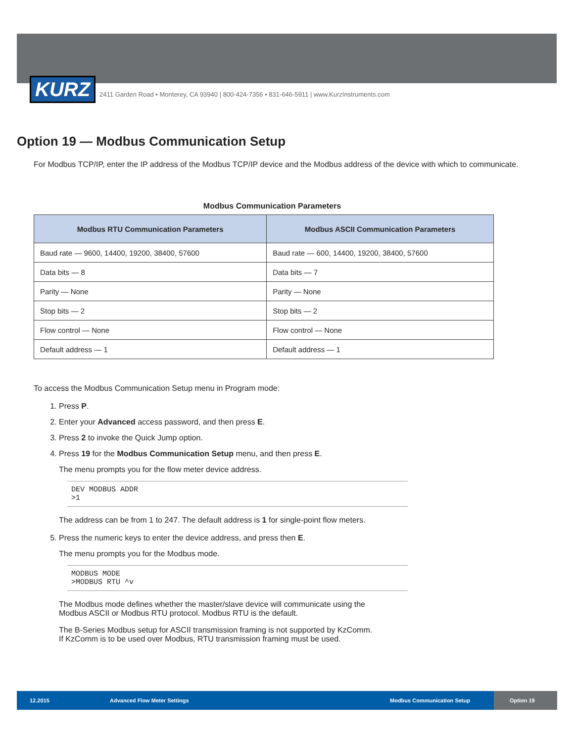KURZ 2411 Garden Road • Monterey, CA 93940 | 800-424-7356 • 831-646-5911 | www.KurzInstruments.com
Option 19 — Modbus Communication Setup
For Modbus TCP/IP, enter the IP address of the Modbus TCP/IP device and the Modbus address of the device with which to communicate.
Modbus Communication Parameters
| Modbus RTU Communication Parameters | Modbus ASCII Communication Parameters |
| --- | --- |
| Baud rate — 9600, 14400, 19200, 38400, 57600 | Baud rate — 600, 14400, 19200, 38400, 57600 |
| Data bits — 8 | Data bits — 7 |
| Parity — None | Parity — None |
| Stop bits — 2 | Stop bits — 2 |
| Flow control — None | Flow control — None |
| Default address — 1 | Default address — 1 |
To access the Modbus Communication Setup menu in Program mode:
1. Press P.
2. Enter your Advanced access password, and then press E.
3. Press 2 to invoke the Quick Jump option.
4. Press 19 for the Modbus Communication Setup menu, and then press E.
The menu prompts you for the flow meter device address.
DEV MODBUS ADDR
>1
The address can be from 1 to 247. The default address is 1 for single-point flow meters.
5. Press the numeric keys to enter the device address, and press then E.
The menu prompts you for the Modbus mode.
MODBUS MODE
>MODBUS RTU ^v
The Modbus mode defines whether the master/slave device will communicate using the
Modbus ASCII or Modbus RTU protocol. Modbus RTU is the default.
The B-Series Modbus setup for ASCII transmission framing is not supported by KzComm.
If KzComm is to be used over Modbus, RTU transmission framing must be used.
12.2015 Advanced Flow Meter Settings Modbus Communication Setup Option 19